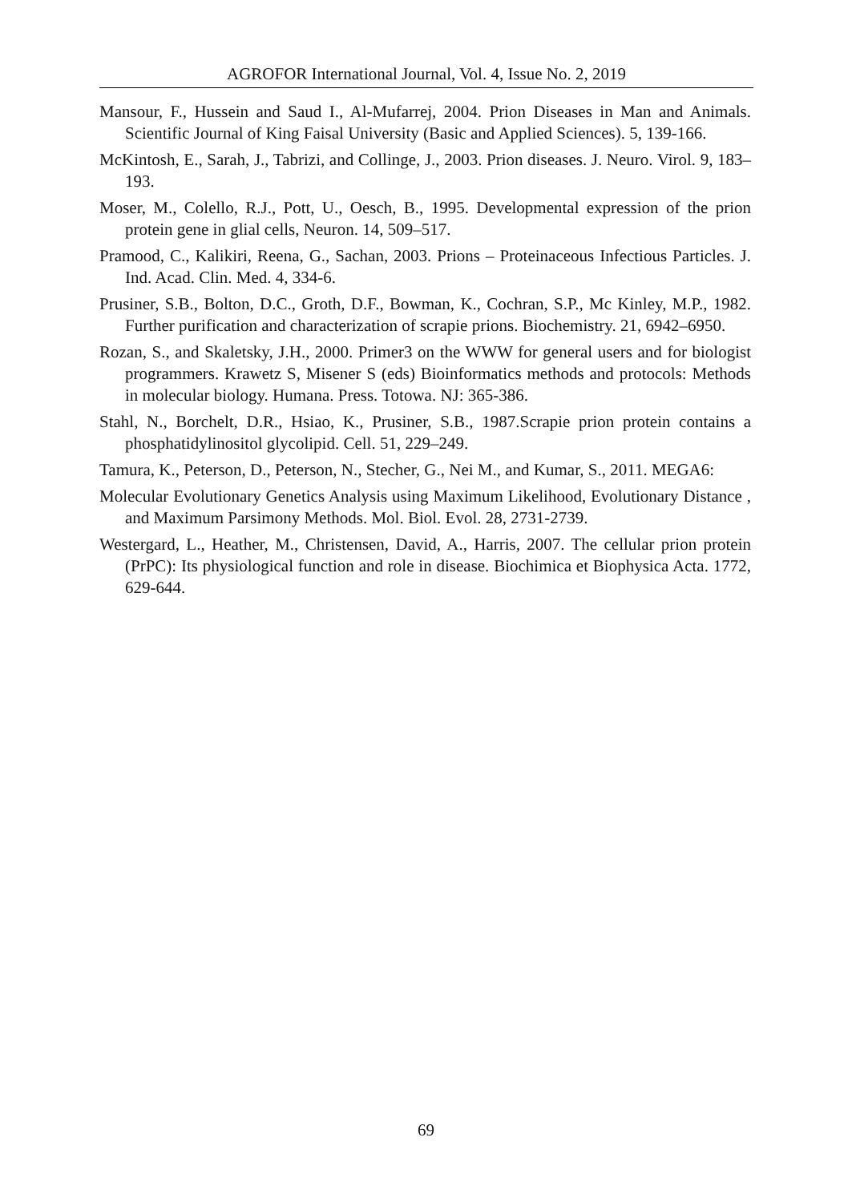AGROFOR International Journal, Vol. 4, Issue No. 2, 2019
Mansour, F., Hussein and Saud I., Al-Mufarrej, 2004. Prion Diseases in Man and Animals. Scientific Journal of King Faisal University (Basic and Applied Sciences). 5, 139-166.
McKintosh, E., Sarah, J., Tabrizi, and Collinge, J., 2003. Prion diseases. J. Neuro. Virol. 9, 183–193.
Moser, M., Colello, R.J., Pott, U., Oesch, B., 1995. Developmental expression of the prion protein gene in glial cells, Neuron. 14, 509–517.
Pramood, C., Kalikiri, Reena, G., Sachan, 2003. Prions – Proteinaceous Infectious Particles. J. Ind. Acad. Clin. Med. 4, 334-6.
Prusiner, S.B., Bolton, D.C., Groth, D.F., Bowman, K., Cochran, S.P., Mc Kinley, M.P., 1982. Further purification and characterization of scrapie prions. Biochemistry. 21, 6942–6950.
Rozan, S., and Skaletsky, J.H., 2000. Primer3 on the WWW for general users and for biologist programmers. Krawetz S, Misener S (eds) Bioinformatics methods and protocols: Methods in molecular biology. Humana. Press. Totowa. NJ: 365-386.
Stahl, N., Borchelt, D.R., Hsiao, K., Prusiner, S.B., 1987.Scrapie prion protein contains a phosphatidylinositol glycolipid. Cell. 51, 229–249.
Tamura, K., Peterson, D., Peterson, N., Stecher, G., Nei M., and Kumar, S., 2011. MEGA6:
Molecular Evolutionary Genetics Analysis using Maximum Likelihood, Evolutionary Distance , and Maximum Parsimony Methods. Mol. Biol. Evol. 28, 2731-2739.
Westergard, L., Heather, M., Christensen, David, A., Harris, 2007. The cellular prion protein (PrPC): Its physiological function and role in disease. Biochimica et Biophysica Acta. 1772, 629-644.
69